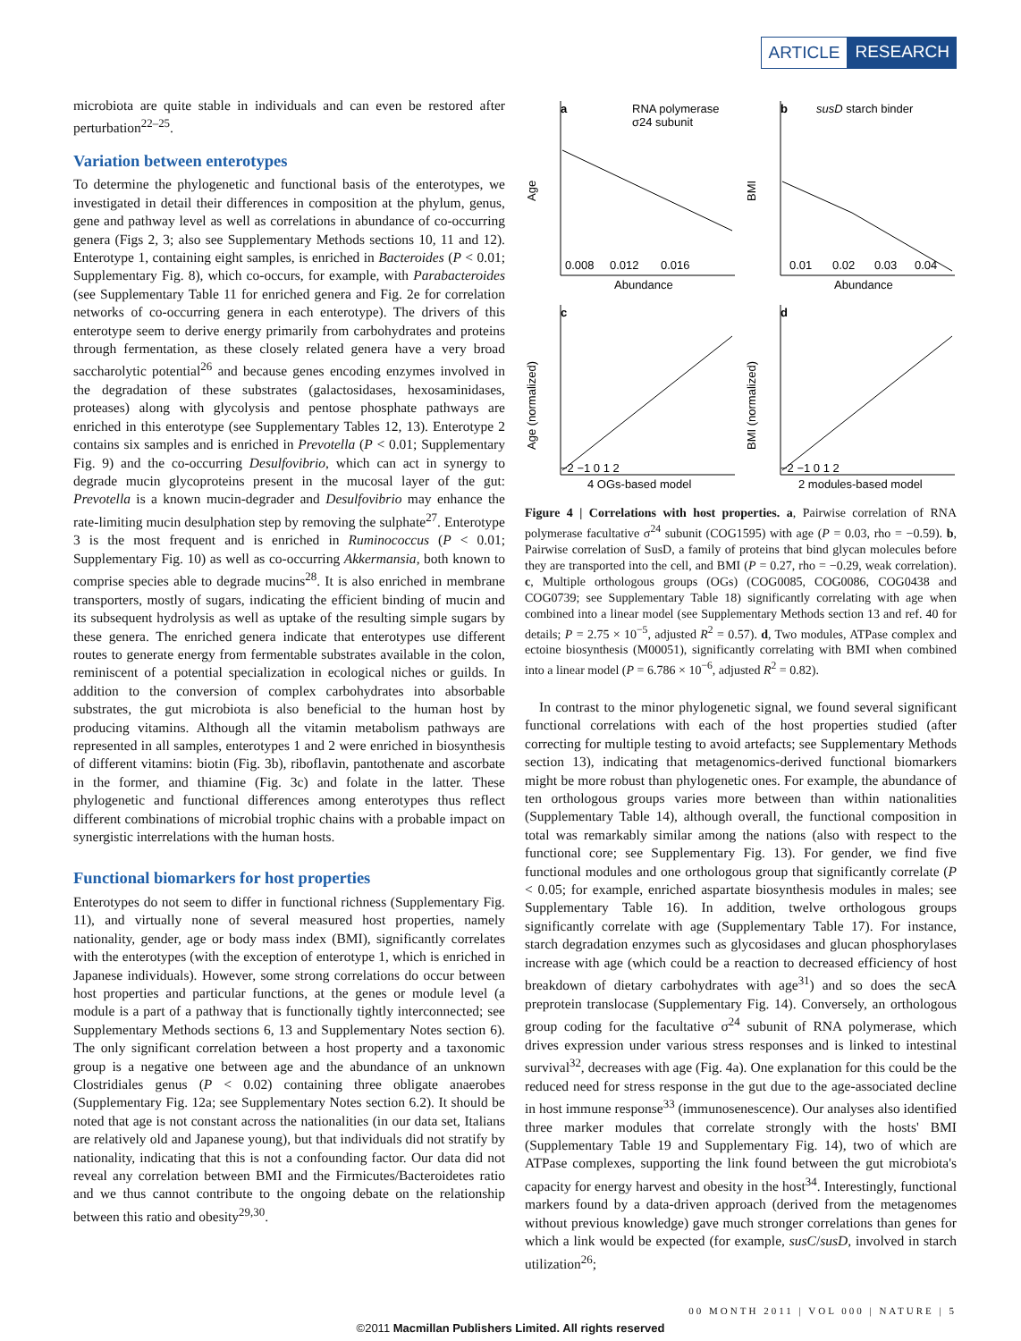ARTICLE RESEARCH
microbiota are quite stable in individuals and can even be restored after perturbation<sup>22–25</sup>.
Variation between enterotypes
To determine the phylogenetic and functional basis of the enterotypes, we investigated in detail their differences in composition at the phylum, genus, gene and pathway level as well as correlations in abundance of co-occurring genera (Figs 2, 3; also see Supplementary Methods sections 10, 11 and 12). Enterotype 1, containing eight samples, is enriched in Bacteroides (P < 0.01; Supplementary Fig. 8), which co-occurs, for example, with Parabacteroides (see Supplementary Table 11 for enriched genera and Fig. 2e for correlation networks of co-occurring genera in each enterotype). The drivers of this enterotype seem to derive energy primarily from carbohydrates and proteins through fermentation, as these closely related genera have a very broad saccharolytic potential<sup>26</sup> and because genes encoding enzymes involved in the degradation of these substrates (galactosidases, hexosaminidases, proteases) along with glycolysis and pentose phosphate pathways are enriched in this enterotype (see Supplementary Tables 12, 13). Enterotype 2 contains six samples and is enriched in Prevotella (P < 0.01; Supplementary Fig. 9) and the co-occurring Desulfovibrio, which can act in synergy to degrade mucin glycoproteins present in the mucosal layer of the gut: Prevotella is a known mucin-degrader and Desulfovibrio may enhance the rate-limiting mucin desulphation step by removing the sulphate<sup>27</sup>. Enterotype 3 is the most frequent and is enriched in Ruminococcus (P < 0.01; Supplementary Fig. 10) as well as co-occurring Akkermansia, both known to comprise species able to degrade mucins<sup>28</sup>. It is also enriched in membrane transporters, mostly of sugars, indicating the efficient binding of mucin and its subsequent hydrolysis as well as uptake of the resulting simple sugars by these genera. The enriched genera indicate that enterotypes use different routes to generate energy from fermentable substrates available in the colon, reminiscent of a potential specialization in ecological niches or guilds. In addition to the conversion of complex carbohydrates into absorbable substrates, the gut microbiota is also beneficial to the human host by producing vitamins. Although all the vitamin metabolism pathways are represented in all samples, enterotypes 1 and 2 were enriched in biosynthesis of different vitamins: biotin (Fig. 3b), riboflavin, pantothenate and ascorbate in the former, and thiamine (Fig. 3c) and folate in the latter. These phylogenetic and functional differences among enterotypes thus reflect different combinations of microbial trophic chains with a probable impact on synergistic interrelations with the human hosts.
Functional biomarkers for host properties
Enterotypes do not seem to differ in functional richness (Supplementary Fig. 11), and virtually none of several measured host properties, namely nationality, gender, age or body mass index (BMI), significantly correlates with the enterotypes (with the exception of enterotype 1, which is enriched in Japanese individuals). However, some strong correlations do occur between host properties and particular functions, at the genes or module level (a module is a part of a pathway that is functionally tightly interconnected; see Supplementary Methods sections 6, 13 and Supplementary Notes section 6). The only significant correlation between a host property and a taxonomic group is a negative one between age and the abundance of an unknown Clostridiales genus (P < 0.02) containing three obligate anaerobes (Supplementary Fig. 12a; see Supplementary Notes section 6.2). It should be noted that age is not constant across the nationalities (in our data set, Italians are relatively old and Japanese young), but that individuals did not stratify by nationality, indicating that this is not a confounding factor. Our data did not reveal any correlation between BMI and the Firmicutes/Bacteroidetes ratio and we thus cannot contribute to the ongoing debate on the relationship between this ratio and obesity<sup>29,30</sup>.
a
RNA polymerase
σ24 subunit
Age
0.008
0.012
0.016
Abundance
b
susD starch binder
BMI
0.01
0.02
0.03
0.04
Abundance
c
Age (normalized)
−2 −1 0 1 2
4 OGs-based model
d
BMI (normalized)
−2 −1 0 1 2
2 modules-based model
Figure 4 | Correlations with host properties. a, Pairwise correlation of RNA polymerase facultative σ<sup>24</sup> subunit (COG1595) with age (P = 0.03, rho = −0.59). b, Pairwise correlation of SusD, a family of proteins that bind glycan molecules before they are transported into the cell, and BMI (P = 0.27, rho = −0.29, weak correlation). c, Multiple orthologous groups (OGs) (COG0085, COG0086, COG0438 and COG0739; see Supplementary Table 18) significantly correlating with age when combined into a linear model (see Supplementary Methods section 13 and ref. 40 for details; P = 2.75 × 10<sup>−5</sup>, adjusted R<sup>2</sup> = 0.57). d, Two modules, ATPase complex and ectoine biosynthesis (M00051), significantly correlating with BMI when combined into a linear model (P = 6.786 × 10<sup>−6</sup>, adjusted R<sup>2</sup> = 0.82).
In contrast to the minor phylogenetic signal, we found several significant functional correlations with each of the host properties studied (after correcting for multiple testing to avoid artefacts; see Supplementary Methods section 13), indicating that metagenomics-derived functional biomarkers might be more robust than phylogenetic ones. For example, the abundance of ten orthologous groups varies more between than within nationalities (Supplementary Table 14), although overall, the functional composition in total was remarkably similar among the nations (also with respect to the functional core; see Supplementary Fig. 13). For gender, we find five functional modules and one orthologous group that significantly correlate (P < 0.05; for example, enriched aspartate biosynthesis modules in males; see Supplementary Table 16). In addition, twelve orthologous groups significantly correlate with age (Supplementary Table 17). For instance, starch degradation enzymes such as glycosidases and glucan phosphorylases increase with age (which could be a reaction to decreased efficiency of host breakdown of dietary carbohydrates with age<sup>31</sup>) and so does the secA preprotein translocase (Supplementary Fig. 14). Conversely, an orthologous group coding for the facultative σ<sup>24</sup> subunit of RNA polymerase, which drives expression under various stress responses and is linked to intestinal survival<sup>32</sup>, decreases with age (Fig. 4a). One explanation for this could be the reduced need for stress response in the gut due to the age-associated decline in host immune response<sup>33</sup> (immunosenescence). Our analyses also identified three marker modules that correlate strongly with the hosts' BMI (Supplementary Table 19 and Supplementary Fig. 14), two of which are ATPase complexes, supporting the link found between the gut microbiota's capacity for energy harvest and obesity in the host<sup>34</sup>. Interestingly, functional markers found by a data-driven approach (derived from the metagenomes without previous knowledge) gave much stronger correlations than genes for which a link would be expected (for example, susC/susD, involved in starch utilization<sup>26</sup>;
00 MONTH 2011 | VOL 000 | NATURE | 5
©2011 Macmillan Publishers Limited. All rights reserved